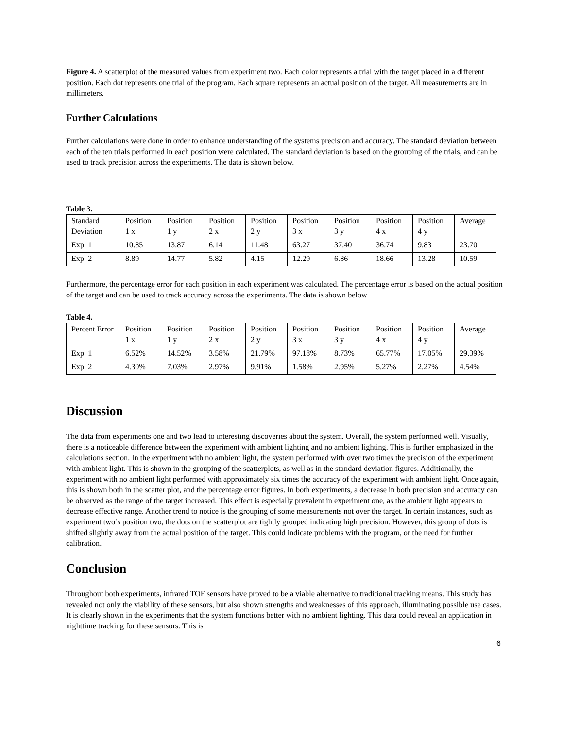Figure 4. A scatterplot of the measured values from experiment two. Each color represents a trial with the target placed in a different position. Each dot represents one trial of the program. Each square represents an actual position of the target. All measurements are in millimeters.
Further Calculations
Further calculations were done in order to enhance understanding of the systems precision and accuracy. The standard deviation between each of the ten trials performed in each position were calculated. The standard deviation is based on the grouping of the trials, and can be used to track precision across the experiments. The data is shown below.
Table 3.
| Standard Deviation | Position 1 x | Position 1 y | Position 2 x | Position 2 y | Position 3 x | Position 3 y | Position 4 x | Position 4 y | Average |
| Exp. 1 | 10.85 | 13.87 | 6.14 | 11.48 | 63.27 | 37.40 | 36.74 | 9.83 | 23.70 |
| Exp. 2 | 8.89 | 14.77 | 5.82 | 4.15 | 12.29 | 6.86 | 18.66 | 13.28 | 10.59 |
Furthermore, the percentage error for each position in each experiment was calculated. The percentage error is based on the actual position of the target and can be used to track accuracy across the experiments. The data is shown below
Table 4.
| Percent Error | Position 1 x | Position 1 y | Position 2 x | Position 2 y | Position 3 x | Position 3 y | Position 4 x | Position 4 y | Average |
| Exp. 1 | 6.52% | 14.52% | 3.58% | 21.79% | 97.18% | 8.73% | 65.77% | 17.05% | 29.39% |
| Exp. 2 | 4.30% | 7.03% | 2.97% | 9.91% | 1.58% | 2.95% | 5.27% | 2.27% | 4.54% |
Discussion
The data from experiments one and two lead to interesting discoveries about the system. Overall, the system performed well. Visually, there is a noticeable difference between the experiment with ambient lighting and no ambient lighting. This is further emphasized in the calculations section. In the experiment with no ambient light, the system performed with over two times the precision of the experiment with ambient light. This is shown in the grouping of the scatterplots, as well as in the standard deviation figures. Additionally, the experiment with no ambient light performed with approximately six times the accuracy of the experiment with ambient light. Once again, this is shown both in the scatter plot, and the percentage error figures. In both experiments, a decrease in both precision and accuracy can be observed as the range of the target increased. This effect is especially prevalent in experiment one, as the ambient light appears to decrease effective range. Another trend to notice is the grouping of some measurements not over the target. In certain instances, such as experiment two’s position two, the dots on the scatterplot are tightly grouped indicating high precision. However, this group of dots is shifted slightly away from the actual position of the target. This could indicate problems with the program, or the need for further calibration.
Conclusion
Throughout both experiments, infrared TOF sensors have proved to be a viable alternative to traditional tracking means. This study has revealed not only the viability of these sensors, but also shown strengths and weaknesses of this approach, illuminating possible use cases. It is clearly shown in the experiments that the system functions better with no ambient lighting. This data could reveal an application in nighttime tracking for these sensors. This is
6